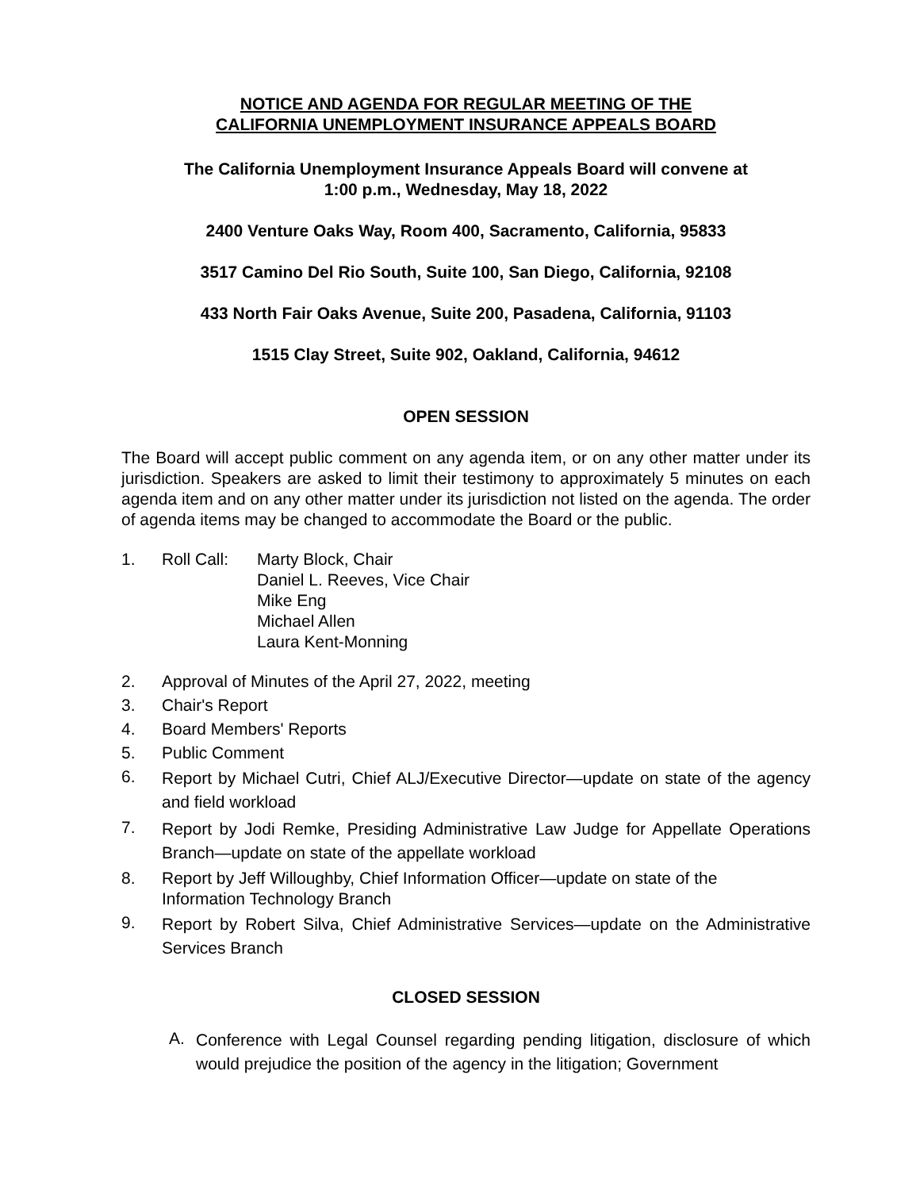NOTICE AND AGENDA FOR REGULAR MEETING OF THE
CALIFORNIA UNEMPLOYMENT INSURANCE APPEALS BOARD
The California Unemployment Insurance Appeals Board will convene at
1:00 p.m., Wednesday, May 18, 2022
2400 Venture Oaks Way, Room 400, Sacramento, California, 95833
3517 Camino Del Rio South, Suite 100, San Diego, California, 92108
433 North Fair Oaks Avenue, Suite 200, Pasadena, California, 91103
1515 Clay Street, Suite 902, Oakland, California, 94612
OPEN SESSION
The Board will accept public comment on any agenda item, or on any other matter under its jurisdiction. Speakers are asked to limit their testimony to approximately 5 minutes on each agenda item and on any other matter under its jurisdiction not listed on the agenda. The order of agenda items may be changed to accommodate the Board or the public.
1. Roll Call:
Marty Block, Chair
Daniel L. Reeves, Vice Chair
Mike Eng
Michael Allen
Laura Kent-Monning
2. Approval of Minutes of the April 27, 2022, meeting
3. Chair's Report
4. Board Members' Reports
5. Public Comment
6.
Report by Michael Cutri, Chief ALJ/Executive Director—update on state of the agency and field workload
7.
Report by Jodi Remke, Presiding Administrative Law Judge for Appellate Operations Branch—update on state of the appellate workload
8. Report by Jeff Willoughby, Chief Information Officer—update on state of the
Information Technology Branch
9.
Report by Robert Silva, Chief Administrative Services—update on the Administrative Services Branch
CLOSED SESSION
A.
Conference with Legal Counsel regarding pending litigation, disclosure of which would prejudice the position of the agency in the litigation; Government